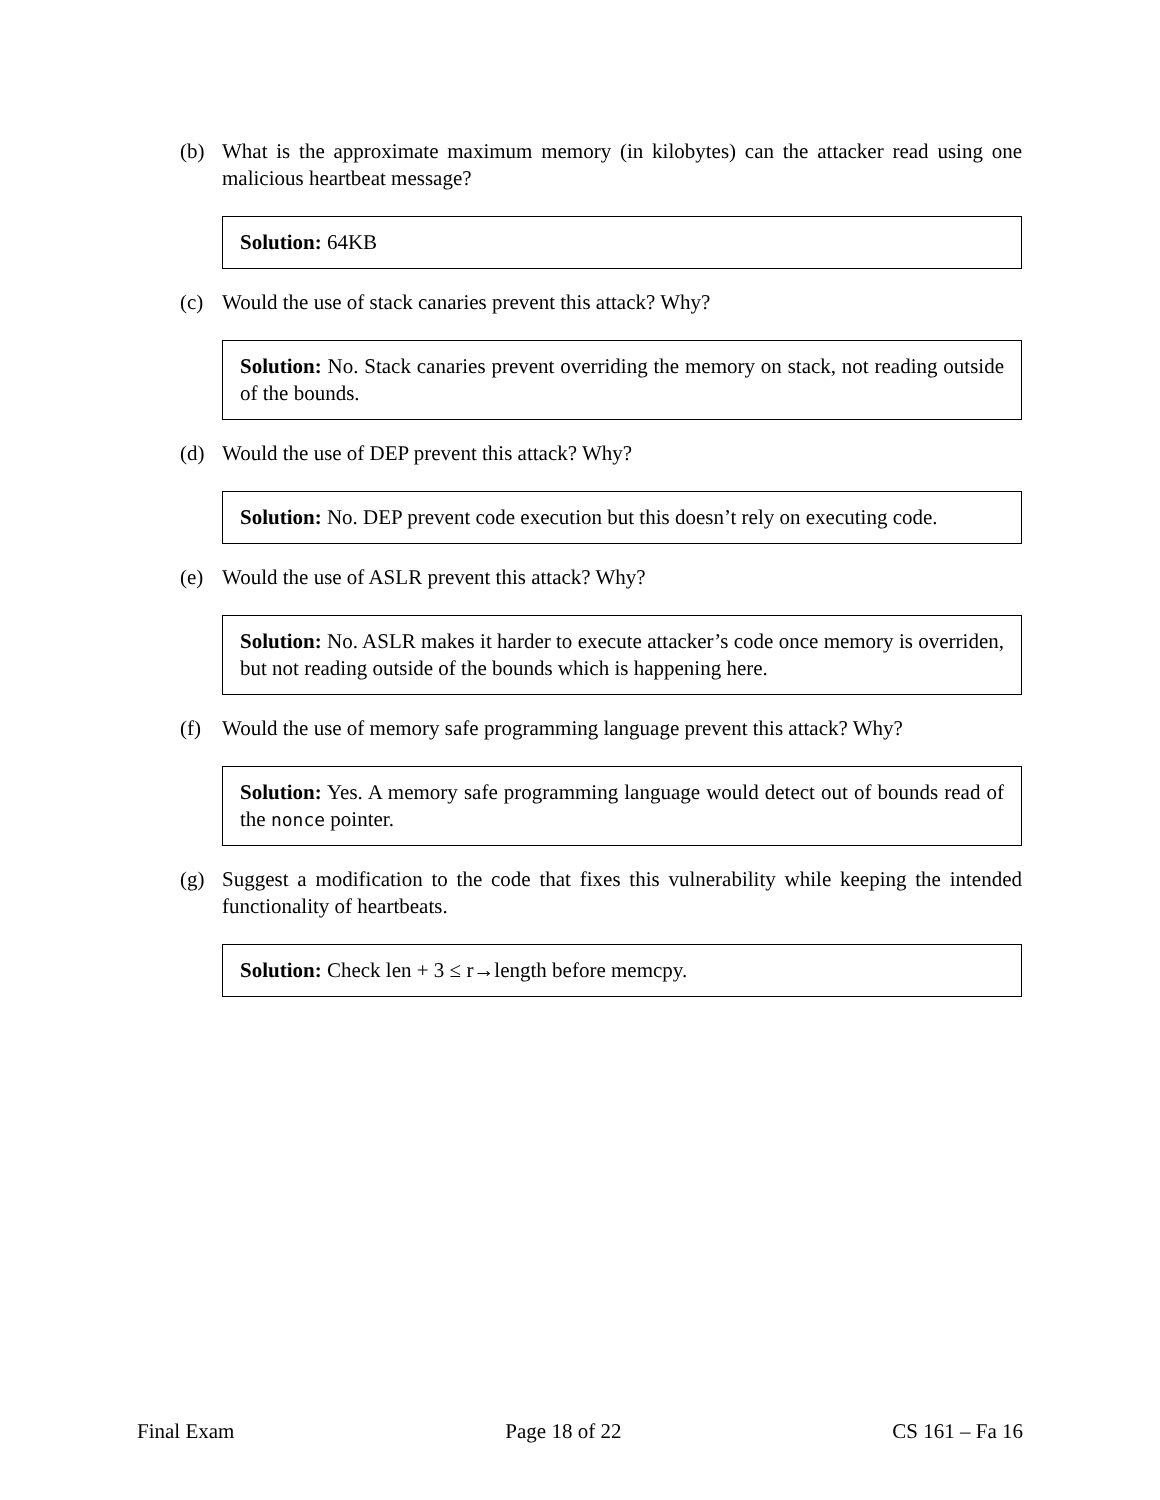(b) What is the approximate maximum memory (in kilobytes) can the attacker read using one malicious heartbeat message?
Solution: 64KB
(c) Would the use of stack canaries prevent this attack? Why?
Solution: No. Stack canaries prevent overriding the memory on stack, not reading outside of the bounds.
(d) Would the use of DEP prevent this attack? Why?
Solution: No. DEP prevent code execution but this doesn’t rely on executing code.
(e) Would the use of ASLR prevent this attack? Why?
Solution: No. ASLR makes it harder to execute attacker’s code once memory is overriden, but not reading outside of the bounds which is happening here.
(f) Would the use of memory safe programming language prevent this attack? Why?
Solution: Yes. A memory safe programming language would detect out of bounds read of the nonce pointer.
(g) Suggest a modification to the code that fixes this vulnerability while keeping the intended functionality of heartbeats.
Solution: Check len + 3 ≤ r→length before memcpy.
Final Exam Page 18 of 22 CS 161 – Fa 16